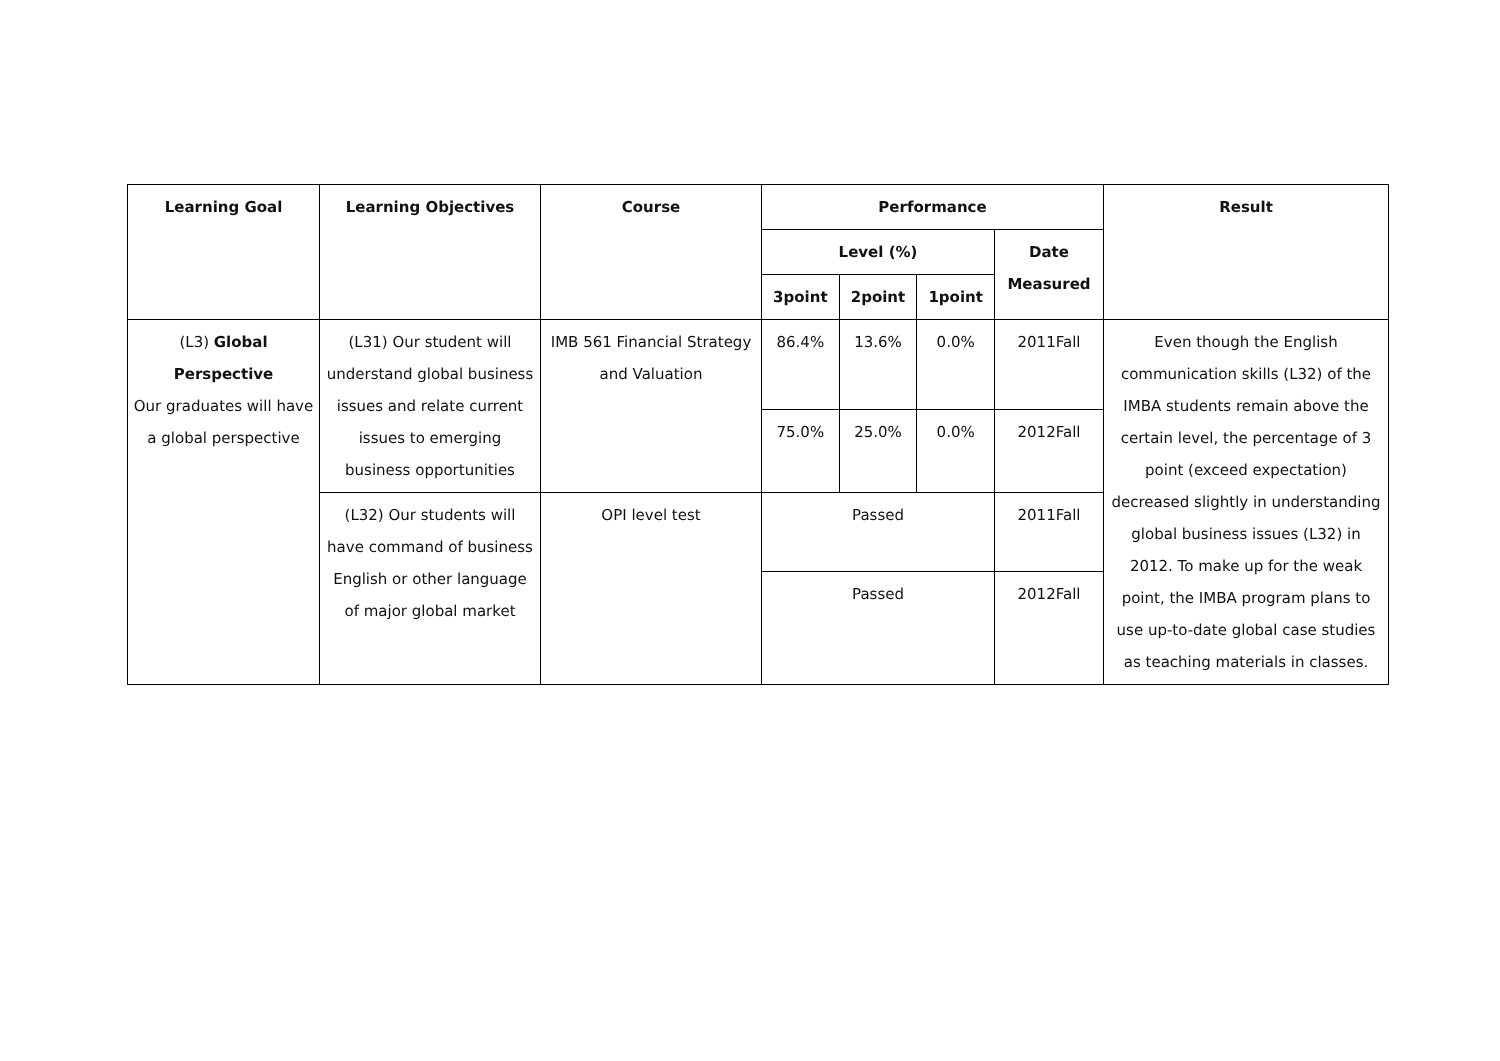| Learning Goal | Learning Objectives | Course | Performance | | | | Result |
| --- | --- | --- | --- | --- | --- | --- | --- |
| | | | Level (%) | | | Date Measured | |
| | | | 3point | 2point | 1point | | |
| (L3) Global Perspective Our graduates will have a global perspective | (L31) Our student will understand global business issues and relate current issues to emerging business opportunities | IMB 561 Financial Strategy and Valuation | 86.4% | 13.6% | 0.0% | 2011Fall | Even though the English communication skills (L32) of the IMBA students remain above the certain level, the percentage of 3 point (exceed expectation) decreased slightly in understanding global business issues (L32) in 2012. To make up for the weak point, the IMBA program plans to use up-to-date global case studies as teaching materials in classes. |
| | | | 75.0% | 25.0% | 0.0% | 2012Fall | |
| | (L32) Our students will have command of business English or other language of major global market | OPI level test | Passed | | | 2011Fall | |
| | | | Passed | | | 2012Fall | |